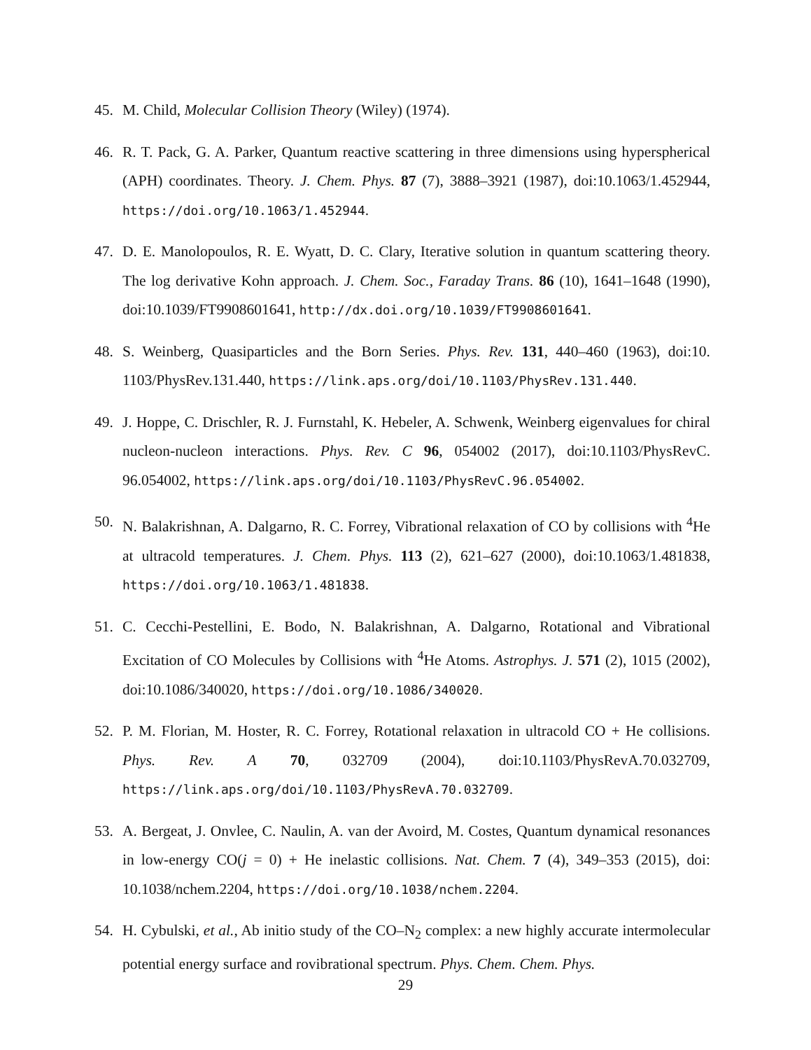45. M. Child, Molecular Collision Theory (Wiley) (1974).
46. R. T. Pack, G. A. Parker, Quantum reactive scattering in three dimensions using hyperspherical (APH) coordinates. Theory. J. Chem. Phys. 87 (7), 3888–3921 (1987), doi:10.1063/1.452944, https://doi.org/10.1063/1.452944.
47. D. E. Manolopoulos, R. E. Wyatt, D. C. Clary, Iterative solution in quantum scattering theory. The log derivative Kohn approach. J. Chem. Soc., Faraday Trans. 86 (10), 1641–1648 (1990), doi:10.1039/FT9908601641, http://dx.doi.org/10.1039/FT9908601641.
48. S. Weinberg, Quasiparticles and the Born Series. Phys. Rev. 131, 440–460 (1963), doi:10. 1103/PhysRev.131.440, https://link.aps.org/doi/10.1103/PhysRev.131.440.
49. J. Hoppe, C. Drischler, R. J. Furnstahl, K. Hebeler, A. Schwenk, Weinberg eigenvalues for chiral nucleon-nucleon interactions. Phys. Rev. C 96, 054002 (2017), doi:10.1103/PhysRevC. 96.054002, https://link.aps.org/doi/10.1103/PhysRevC.96.054002.
50. N. Balakrishnan, A. Dalgarno, R. C. Forrey, Vibrational relaxation of CO by collisions with <sup>4</sup>He at ultracold temperatures. J. Chem. Phys. 113 (2), 621–627 (2000), doi:10.1063/1.481838, https://doi.org/10.1063/1.481838.
51. C. Cecchi-Pestellini, E. Bodo, N. Balakrishnan, A. Dalgarno, Rotational and Vibrational Excitation of CO Molecules by Collisions with <sup>4</sup>He Atoms. Astrophys. J. 571 (2), 1015 (2002), doi:10.1086/340020, https://doi.org/10.1086/340020.
52. P. M. Florian, M. Hoster, R. C. Forrey, Rotational relaxation in ultracold CO + He collisions. Phys. Rev. A 70, 032709 (2004), doi:10.1103/PhysRevA.70.032709, https://link.aps.org/doi/10.1103/PhysRevA.70.032709.
53. A. Bergeat, J. Onvlee, C. Naulin, A. van der Avoird, M. Costes, Quantum dynamical resonances in low-energy CO(j = 0) + He inelastic collisions. Nat. Chem. 7 (4), 349–353 (2015), doi: 10.1038/nchem.2204, https://doi.org/10.1038/nchem.2204.
54. H. Cybulski, et al., Ab initio study of the CO–N<sub>2</sub> complex: a new highly accurate intermolecular potential energy surface and rovibrational spectrum. Phys. Chem. Chem. Phys.
29